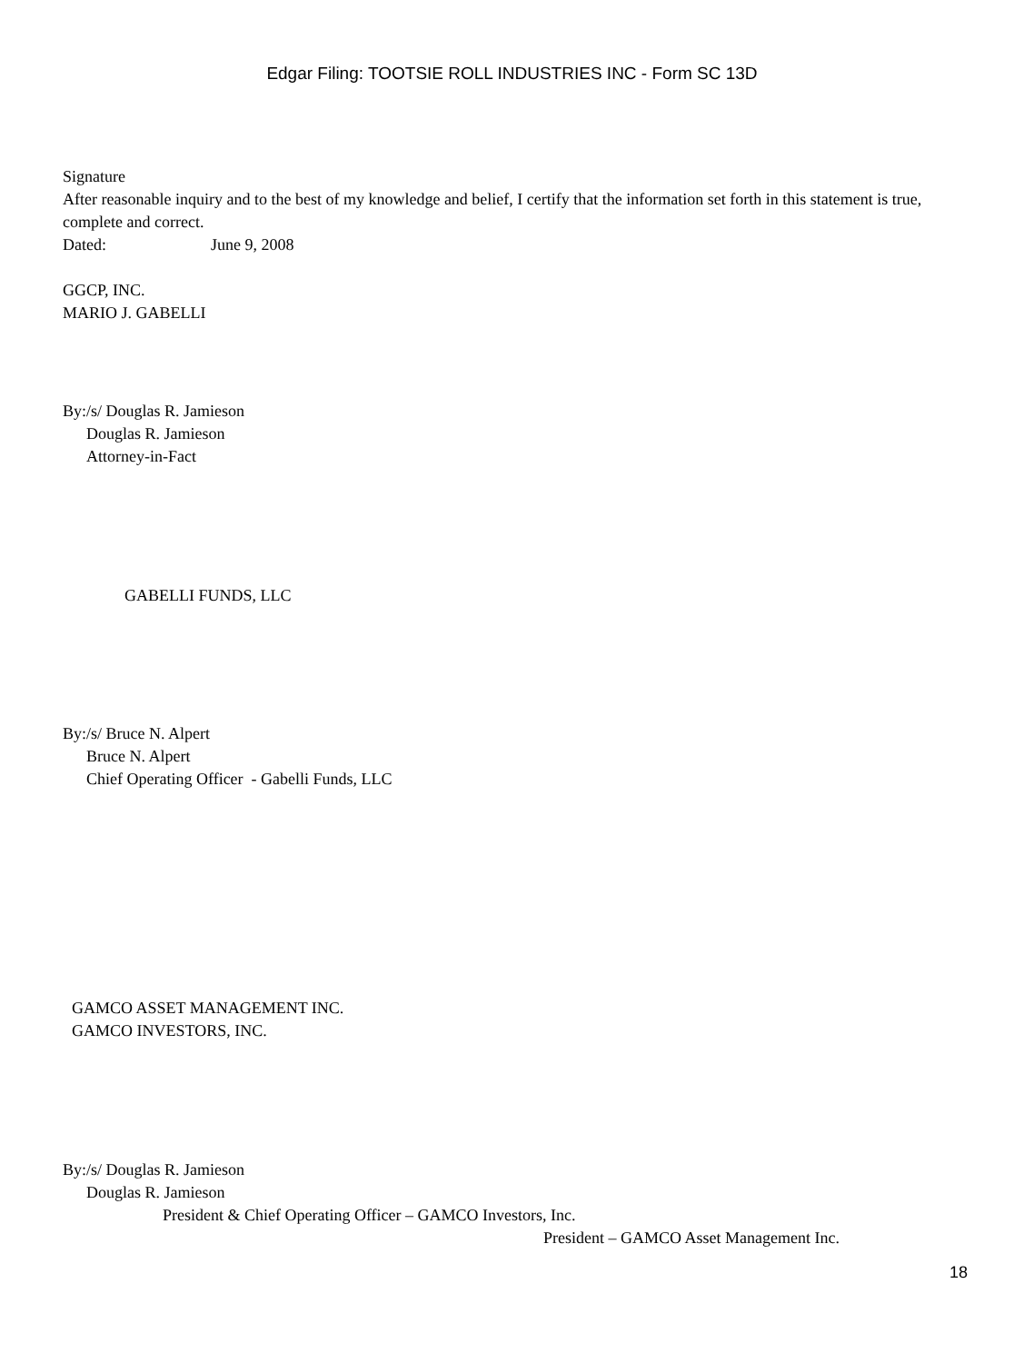Edgar Filing: TOOTSIE ROLL INDUSTRIES INC - Form SC 13D
Signature
After reasonable inquiry and to the best of my knowledge and belief, I certify that the information set forth in this statement is true, complete and correct.
Dated: June 9, 2008
GGCP, INC.
MARIO J. GABELLI
By:/s/ Douglas R. Jamieson
Douglas R. Jamieson
Attorney-in-Fact
GABELLI FUNDS, LLC
By:/s/ Bruce N. Alpert
Bruce N. Alpert
Chief Operating Officer - Gabelli Funds, LLC
GAMCO ASSET MANAGEMENT INC.
GAMCO INVESTORS, INC.
By:/s/ Douglas R. Jamieson
Douglas R. Jamieson
President & Chief Operating Officer – GAMCO Investors, Inc.
President – GAMCO Asset Management Inc.
18